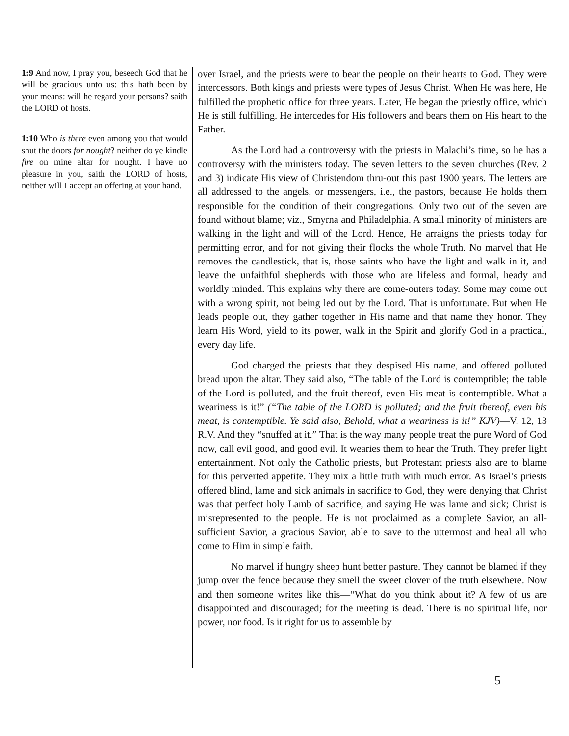1:9 And now, I pray you, beseech God that he will be gracious unto us: this hath been by your means: will he regard your persons? saith the LORD of hosts.
1:10 Who is there even among you that would shut the doors for nought? neither do ye kindle fire on mine altar for nought. I have no pleasure in you, saith the LORD of hosts, neither will I accept an offering at your hand.
over Israel, and the priests were to bear the people on their hearts to God. They were intercessors. Both kings and priests were types of Jesus Christ. When He was here, He fulfilled the prophetic office for three years. Later, He began the priestly office, which He is still fulfilling. He intercedes for His followers and bears them on His heart to the Father.
As the Lord had a controversy with the priests in Malachi’s time, so he has a controversy with the ministers today. The seven letters to the seven churches (Rev. 2 and 3) indicate His view of Christendom thru-out this past 1900 years. The letters are all addressed to the angels, or messengers, i.e., the pastors, because He holds them responsible for the condition of their congregations. Only two out of the seven are found without blame; viz., Smyrna and Philadelphia. A small minority of ministers are walking in the light and will of the Lord. Hence, He arraigns the priests today for permitting error, and for not giving their flocks the whole Truth. No marvel that He removes the candlestick, that is, those saints who have the light and walk in it, and leave the unfaithful shepherds with those who are lifeless and formal, heady and worldly minded. This explains why there are come-outers today. Some may come out with a wrong spirit, not being led out by the Lord. That is unfortunate. But when He leads people out, they gather together in His name and that name they honor. They learn His Word, yield to its power, walk in the Spirit and glorify God in a practical, every day life.
God charged the priests that they despised His name, and offered polluted bread upon the altar. They said also, “The table of the Lord is contemptible; the table of the Lord is polluted, and the fruit thereof, even His meat is contemptible. What a weariness is it!” (“The table of the LORD is polluted; and the fruit thereof, even his meat, is contemptible. Ye said also, Behold, what a weariness is it!” KJV)—V. 12, 13 R.V. And they “snuffed at it.” That is the way many people treat the pure Word of God now, call evil good, and good evil. It wearies them to hear the Truth. They prefer light entertainment. Not only the Catholic priests, but Protestant priests also are to blame for this perverted appetite. They mix a little truth with much error. As Israel’s priests offered blind, lame and sick animals in sacrifice to God, they were denying that Christ was that perfect holy Lamb of sacrifice, and saying He was lame and sick; Christ is misrepresented to the people. He is not proclaimed as a complete Savior, an all-sufficient Savior, a gracious Savior, able to save to the uttermost and heal all who come to Him in simple faith.
No marvel if hungry sheep hunt better pasture. They cannot be blamed if they jump over the fence because they smell the sweet clover of the truth elsewhere. Now and then someone writes like this—“What do you think about it? A few of us are disappointed and discouraged; for the meeting is dead. There is no spiritual life, nor power, nor food. Is it right for us to assemble by
5